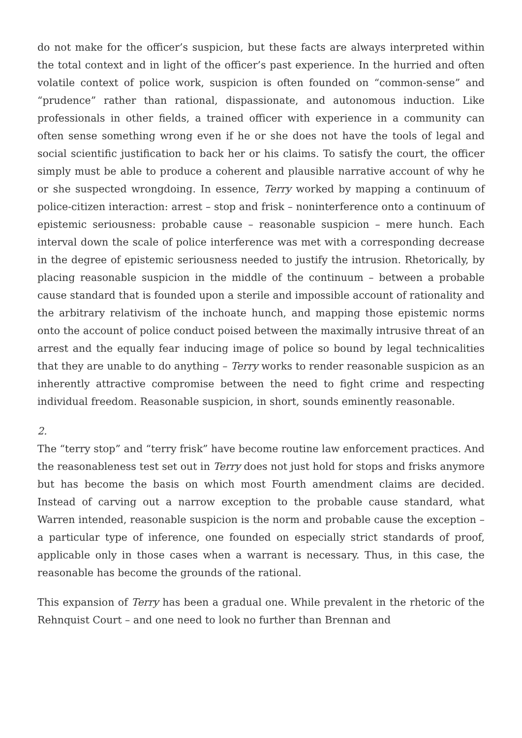do not make for the officer’s suspicion, but these facts are always interpreted within the total context and in light of the officer’s past experience. In the hurried and often volatile context of police work, suspicion is often founded on “common-sense” and “prudence” rather than rational, dispassionate, and autonomous induction. Like professionals in other fields, a trained officer with experience in a community can often sense something wrong even if he or she does not have the tools of legal and social scientific justification to back her or his claims. To satisfy the court, the officer simply must be able to produce a coherent and plausible narrative account of why he or she suspected wrongdoing. In essence, Terry worked by mapping a continuum of police-citizen interaction: arrest – stop and frisk – noninterference onto a continuum of epistemic seriousness: probable cause – reasonable suspicion – mere hunch. Each interval down the scale of police interference was met with a corresponding decrease in the degree of epistemic seriousness needed to justify the intrusion. Rhetorically, by placing reasonable suspicion in the middle of the continuum – between a probable cause standard that is founded upon a sterile and impossible account of rationality and the arbitrary relativism of the inchoate hunch, and mapping those epistemic norms onto the account of police conduct poised between the maximally intrusive threat of an arrest and the equally fear inducing image of police so bound by legal technicalities that they are unable to do anything – Terry works to render reasonable suspicion as an inherently attractive compromise between the need to fight crime and respecting individual freedom. Reasonable suspicion, in short, sounds eminently reasonable.
2.
The “terry stop” and “terry frisk” have become routine law enforcement practices. And the reasonableness test set out in Terry does not just hold for stops and frisks anymore but has become the basis on which most Fourth amendment claims are decided. Instead of carving out a narrow exception to the probable cause standard, what Warren intended, reasonable suspicion is the norm and probable cause the exception – a particular type of inference, one founded on especially strict standards of proof, applicable only in those cases when a warrant is necessary. Thus, in this case, the reasonable has become the grounds of the rational.
This expansion of Terry has been a gradual one. While prevalent in the rhetoric of the Rehnquist Court – and one need to look no further than Brennan and